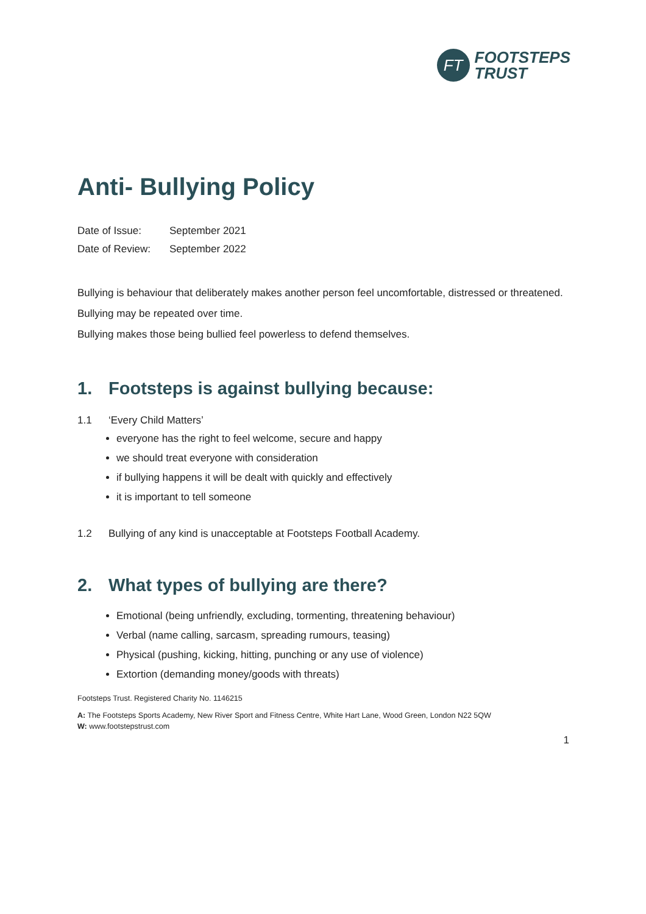FT
FOOTSTEPS
TRUST
Anti- Bullying Policy
Date of Issue: September 2021
Date of Review: September 2022
Bullying is behaviour that deliberately makes another person feel uncomfortable, distressed or threatened.
Bullying may be repeated over time.
Bullying makes those being bullied feel powerless to defend themselves.
1. Footsteps is against bullying because:
1.1 ‘Every Child Matters’
everyone has the right to feel welcome, secure and happy
we should treat everyone with consideration
if bullying happens it will be dealt with quickly and effectively
it is important to tell someone
1.2 Bullying of any kind is unacceptable at Footsteps Football Academy.
2. What types of bullying are there?
Emotional (being unfriendly, excluding, tormenting, threatening behaviour)
Verbal (name calling, sarcasm, spreading rumours, teasing)
Physical (pushing, kicking, hitting, punching or any use of violence)
Extortion (demanding money/goods with threats)
Footsteps Trust. Registered Charity No. 1146215
A: The Footsteps Sports Academy, New River Sport and Fitness Centre, White Hart Lane, Wood Green, London N22 5QW
W: www.footstepstrust.com
1